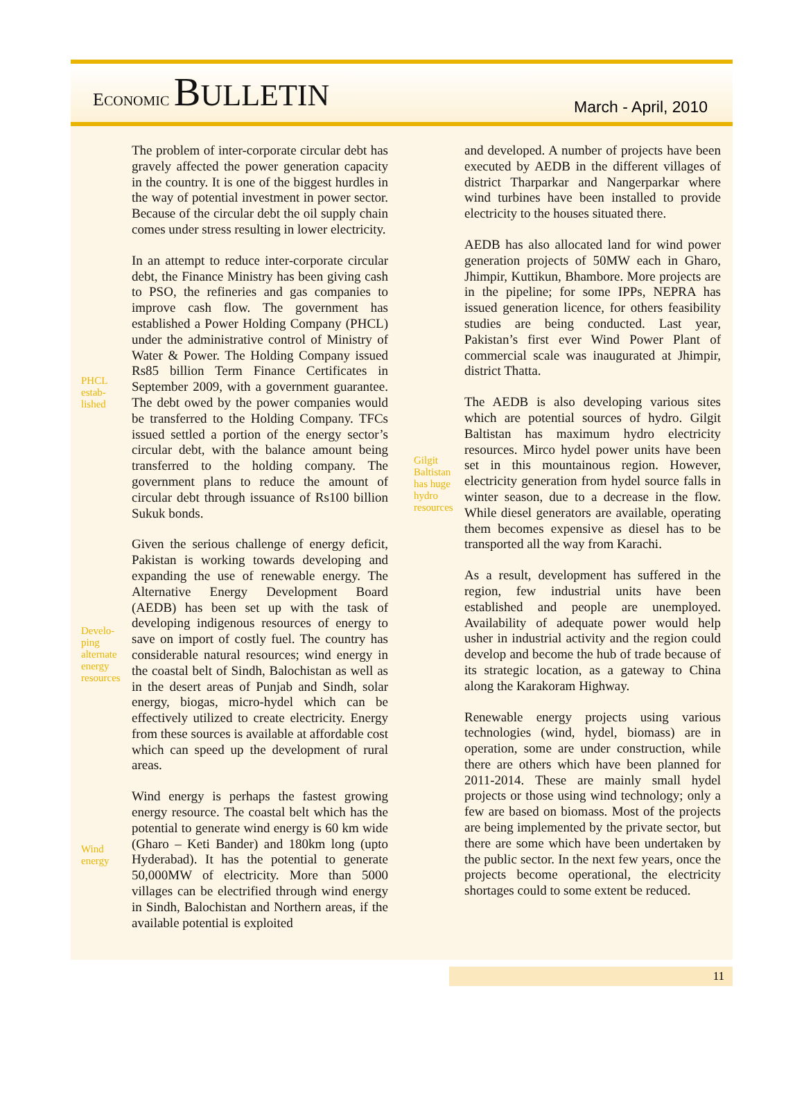ECONOMIC BULLETIN
March - April, 2010
PHCL
estab-
lished
Develo-
ping
alternate
energy
resources
Wind
energy
The problem of inter-corporate circular debt has gravely affected the power generation capacity in the country. It is one of the biggest hurdles in the way of potential investment in power sector. Because of the circular debt the oil supply chain comes under stress resulting in lower electricity.
In an attempt to reduce inter-corporate circular debt, the Finance Ministry has been giving cash to PSO, the refineries and gas companies to improve cash flow. The government has established a Power Holding Company (PHCL) under the administrative control of Ministry of Water & Power. The Holding Company issued Rs85 billion Term Finance Certificates in September 2009, with a government guarantee. The debt owed by the power companies would be transferred to the Holding Company. TFCs issued settled a portion of the energy sector’s circular debt, with the balance amount being transferred to the holding company. The government plans to reduce the amount of circular debt through issuance of Rs100 billion Sukuk bonds.
Given the serious challenge of energy deficit, Pakistan is working towards developing and expanding the use of renewable energy. The Alternative Energy Development Board (AEDB) has been set up with the task of developing indigenous resources of energy to save on import of costly fuel. The country has considerable natural resources; wind energy in the coastal belt of Sindh, Balochistan as well as in the desert areas of Punjab and Sindh, solar energy, biogas, micro-hydel which can be effectively utilized to create electricity. Energy from these sources is available at affordable cost which can speed up the development of rural areas.
Wind energy is perhaps the fastest growing energy resource. The coastal belt which has the potential to generate wind energy is 60 km wide (Gharo – Keti Bander) and 180km long (upto Hyderabad). It has the potential to generate 50,000MW of electricity. More than 5000 villages can be electrified through wind energy in Sindh, Balochistan and Northern areas, if the available potential is exploited
Gilgit
Baltistan
has huge
hydro
resources
and developed. A number of projects have been executed by AEDB in the different villages of district Tharparkar and Nangerparkar where wind turbines have been installed to provide electricity to the houses situated there.
AEDB has also allocated land for wind power generation projects of 50MW each in Gharo, Jhimpir, Kuttikun, Bhambore. More projects are in the pipeline; for some IPPs, NEPRA has issued generation licence, for others feasibility studies are being conducted. Last year, Pakistan’s first ever Wind Power Plant of commercial scale was inaugurated at Jhimpir, district Thatta.
The AEDB is also developing various sites which are potential sources of hydro. Gilgit Baltistan has maximum hydro electricity resources. Mirco hydel power units have been set in this mountainous region. However, electricity generation from hydel source falls in winter season, due to a decrease in the flow. While diesel generators are available, operating them becomes expensive as diesel has to be transported all the way from Karachi.
As a result, development has suffered in the region, few industrial units have been established and people are unemployed. Availability of adequate power would help usher in industrial activity and the region could develop and become the hub of trade because of its strategic location, as a gateway to China along the Karakoram Highway.
Renewable energy projects using various technologies (wind, hydel, biomass) are in operation, some are under construction, while there are others which have been planned for 2011-2014. These are mainly small hydel projects or those using wind technology; only a few are based on biomass. Most of the projects are being implemented by the private sector, but there are some which have been undertaken by the public sector. In the next few years, once the projects become operational, the electricity shortages could to some extent be reduced.
11